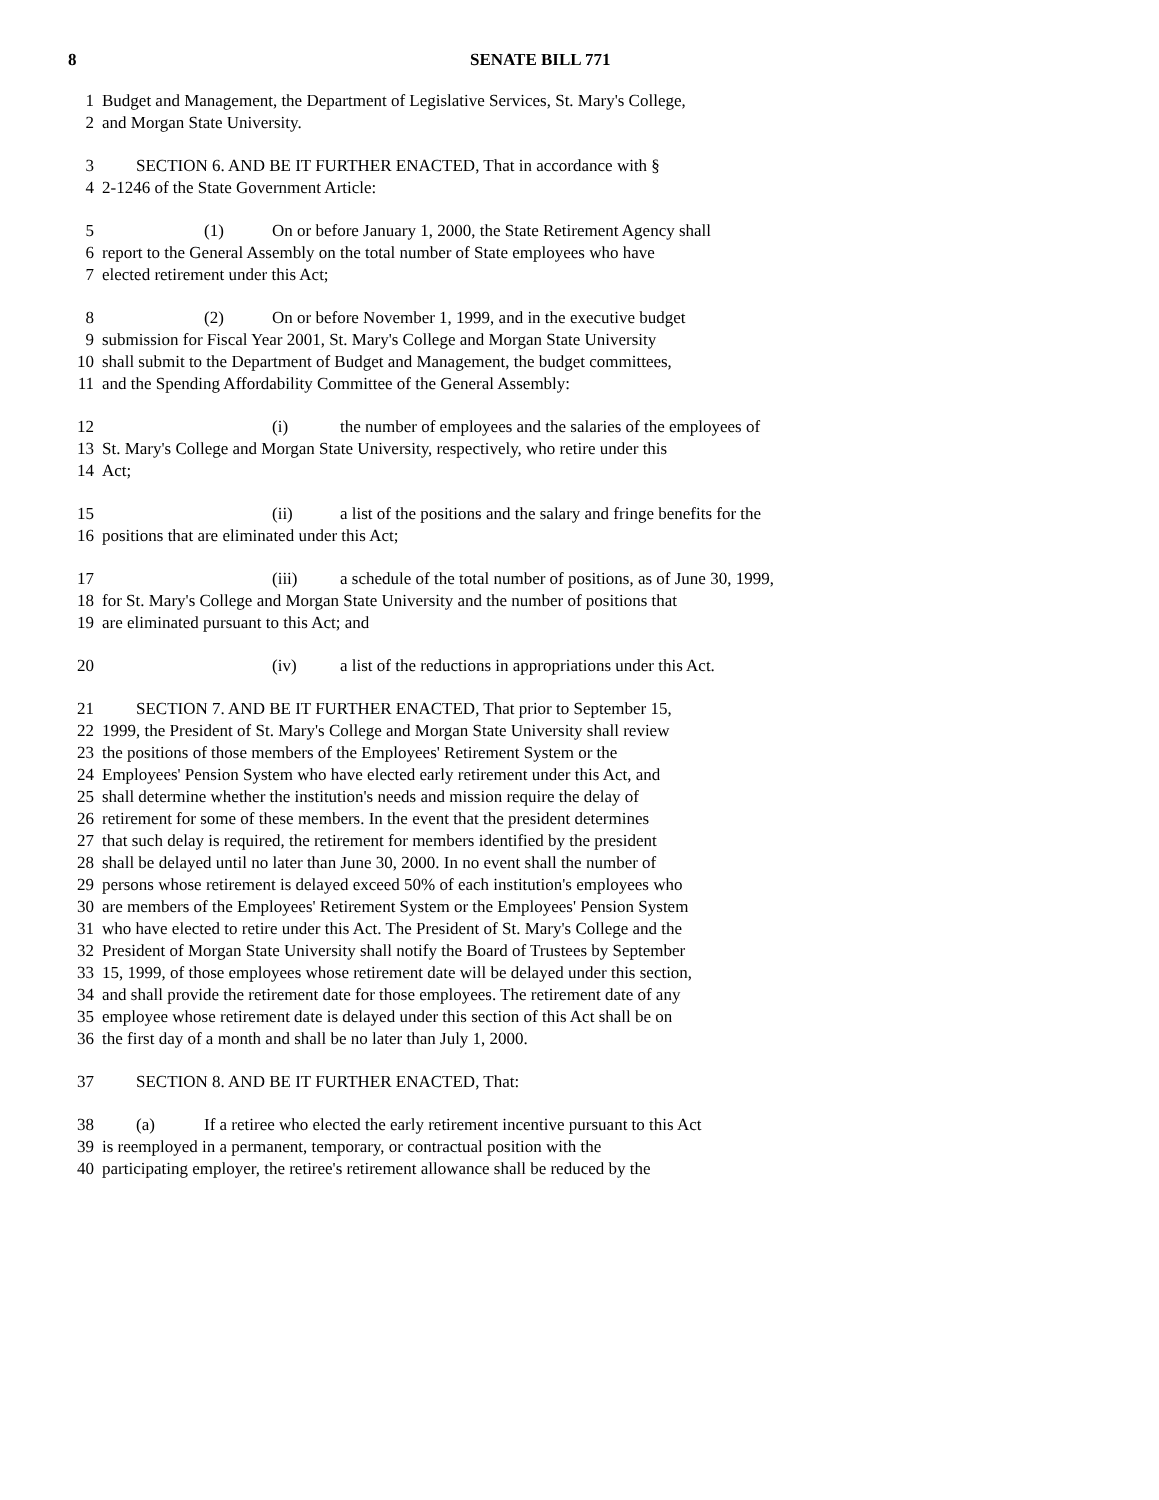8 SENATE BILL 771
1 Budget and Management, the Department of Legislative Services, St. Mary's College,
2 and Morgan State University.
3 SECTION 6. AND BE IT FURTHER ENACTED, That in accordance with §
4 2-1246 of the State Government Article:
5 (1) On or before January 1, 2000, the State Retirement Agency shall
6 report to the General Assembly on the total number of State employees who have
7 elected retirement under this Act;
8 (2) On or before November 1, 1999, and in the executive budget
9 submission for Fiscal Year 2001, St. Mary's College and Morgan State University
10 shall submit to the Department of Budget and Management, the budget committees,
11 and the Spending Affordability Committee of the General Assembly:
12 (i) the number of employees and the salaries of the employees of
13 St. Mary's College and Morgan State University, respectively, who retire under this
14 Act;
15 (ii) a list of the positions and the salary and fringe benefits for the
16 positions that are eliminated under this Act;
17 (iii) a schedule of the total number of positions, as of June 30, 1999,
18 for St. Mary's College and Morgan State University and the number of positions that
19 are eliminated pursuant to this Act; and
20 (iv) a list of the reductions in appropriations under this Act.
21 SECTION 7. AND BE IT FURTHER ENACTED, That prior to September 15,
22 1999, the President of St. Mary's College and Morgan State University shall review
23 the positions of those members of the Employees' Retirement System or the
24 Employees' Pension System who have elected early retirement under this Act, and
25 shall determine whether the institution's needs and mission require the delay of
26 retirement for some of these members. In the event that the president determines
27 that such delay is required, the retirement for members identified by the president
28 shall be delayed until no later than June 30, 2000. In no event shall the number of
29 persons whose retirement is delayed exceed 50% of each institution's employees who
30 are members of the Employees' Retirement System or the Employees' Pension System
31 who have elected to retire under this Act. The President of St. Mary's College and the
32 President of Morgan State University shall notify the Board of Trustees by September
33 15, 1999, of those employees whose retirement date will be delayed under this section,
34 and shall provide the retirement date for those employees. The retirement date of any
35 employee whose retirement date is delayed under this section of this Act shall be on
36 the first day of a month and shall be no later than July 1, 2000.
37 SECTION 8. AND BE IT FURTHER ENACTED, That:
38 (a) If a retiree who elected the early retirement incentive pursuant to this Act
39 is reemployed in a permanent, temporary, or contractual position with the
40 participating employer, the retiree's retirement allowance shall be reduced by the